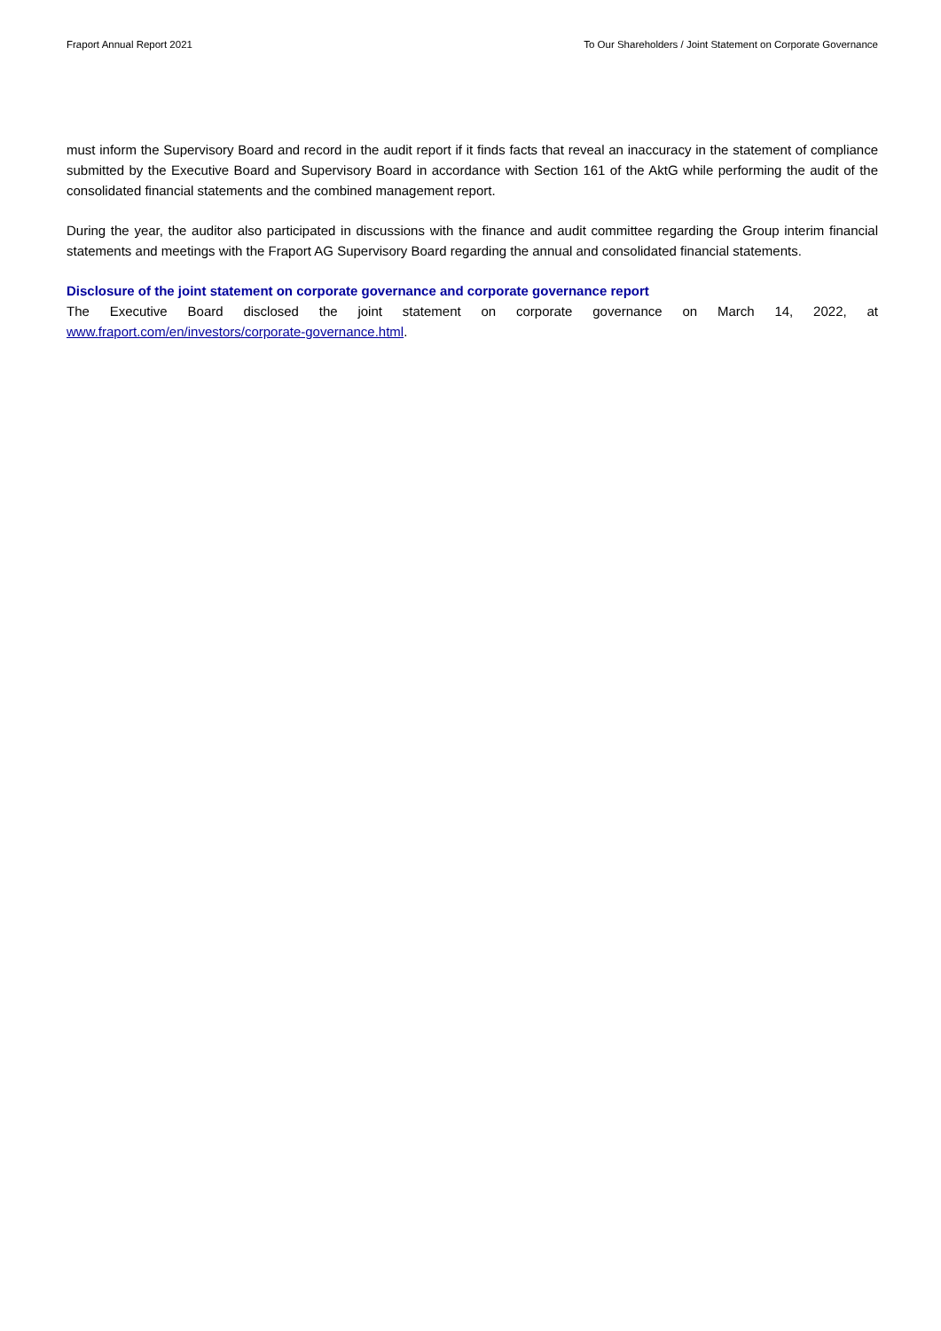Fraport Annual Report 2021 To Our Shareholders / Joint Statement on Corporate Governance
must inform the Supervisory Board and record in the audit report if it finds facts that reveal an inaccuracy in the statement of compliance submitted by the Executive Board and Supervisory Board in accordance with Section 161 of the AktG while performing the audit of the consolidated financial statements and the combined management report.
During the year, the auditor also participated in discussions with the finance and audit committee regarding the Group interim financial statements and meetings with the Fraport AG Supervisory Board regarding the annual and consolidated financial statements.
Disclosure of the joint statement on corporate governance and corporate governance report
The Executive Board disclosed the joint statement on corporate governance on March 14, 2022, at www.fraport.com/en/investors/corporate-governance.html.